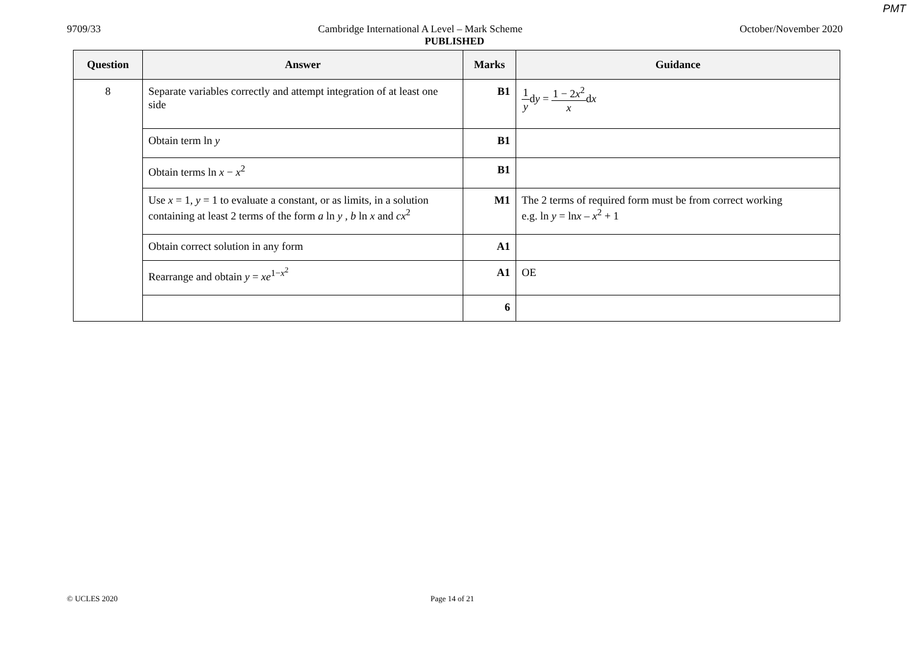PMT
9709/33 Cambridge International A Level – Mark Scheme October/November 2020
PUBLISHED
| Question | Answer | Marks | Guidance |
| --- | --- | --- | --- |
| 8 | Separate variables correctly and attempt integration of at least one side | B1 | 1 y d y = 1 − 2 x<sup>2</sup> x d x |
| | Obtain term ln y | B1 | |
| | Obtain terms ln x − x<sup>2</sup> | B1 | |
| | Use x = 1, y = 1 to evaluate a constant, or as limits, in a solution containing at least 2 terms of the form a ln y , b ln x and cx<sup>2</sup> | M1 | The 2 terms of required form must be from correct working e.g. ln y = ln x – x<sup>2</sup> + 1 |
| | Obtain correct solution in any form | A1 | |
| | Rearrange and obtain y = xe<sup>1−x<sup>2</sup></sup> | A1 | OE |
| | | 6 | |
© UCLES 2020 Page 14 of 21